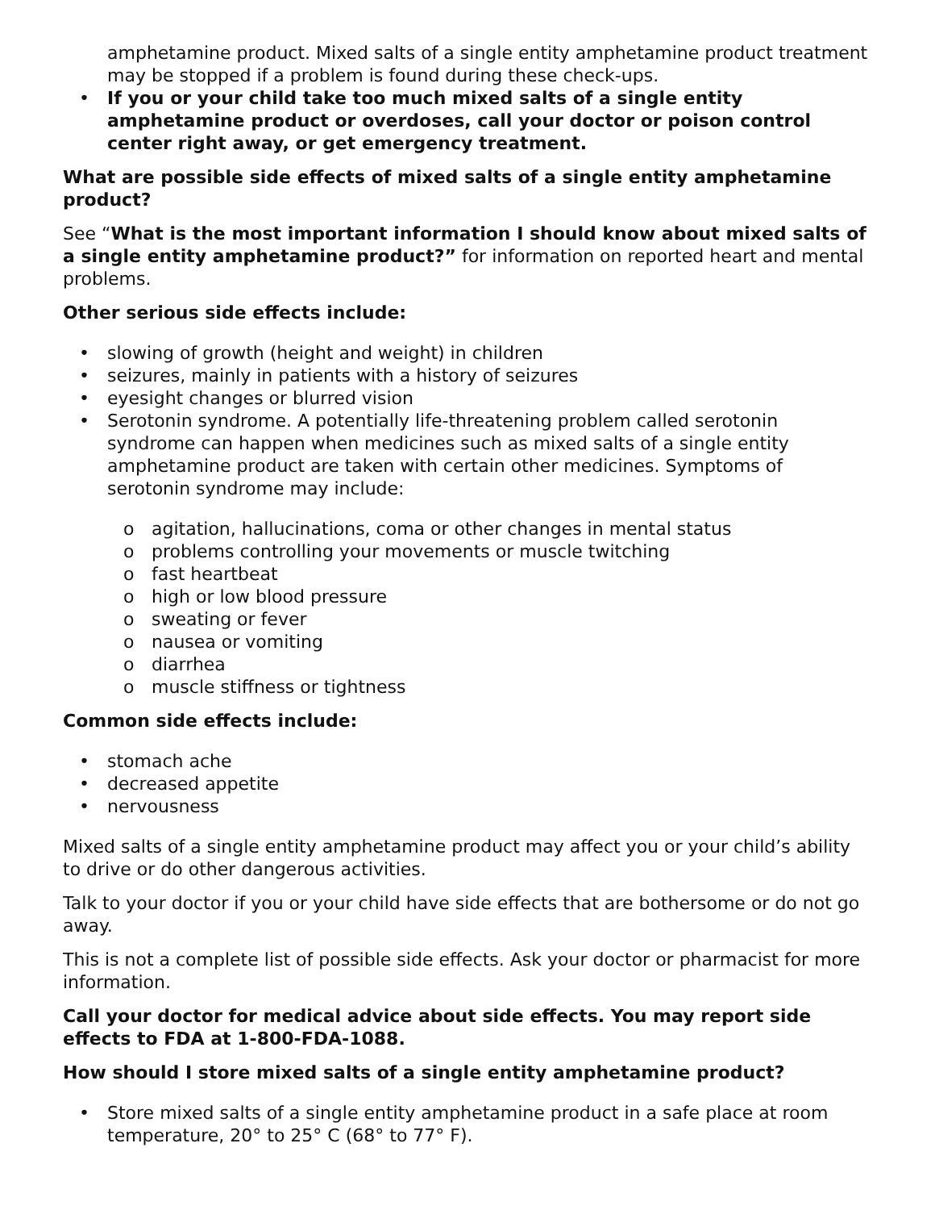amphetamine product. Mixed salts of a single entity amphetamine product treatment may be stopped if a problem is found during these check-ups.
• If you or your child take too much mixed salts of a single entity amphetamine product or overdoses, call your doctor or poison control center right away, or get emergency treatment.
What are possible side effects of mixed salts of a single entity amphetamine product?
See “What is the most important information I should know about mixed salts of a single entity amphetamine product?” for information on reported heart and mental problems.
Other serious side effects include:
• slowing of growth (height and weight) in children
• seizures, mainly in patients with a history of seizures
• eyesight changes or blurred vision
• Serotonin syndrome. A potentially life-threatening problem called serotonin syndrome can happen when medicines such as mixed salts of a single entity amphetamine product are taken with certain other medicines. Symptoms of serotonin syndrome may include:
o agitation, hallucinations, coma or other changes in mental status
o problems controlling your movements or muscle twitching
o fast heartbeat
o high or low blood pressure
o sweating or fever
o nausea or vomiting
o diarrhea
o muscle stiffness or tightness
Common side effects include:
• stomach ache
• decreased appetite
• nervousness
Mixed salts of a single entity amphetamine product may affect you or your child’s ability to drive or do other dangerous activities.
Talk to your doctor if you or your child have side effects that are bothersome or do not go away.
This is not a complete list of possible side effects. Ask your doctor or pharmacist for more information.
Call your doctor for medical advice about side effects. You may report side effects to FDA at 1-800-FDA-1088.
How should I store mixed salts of a single entity amphetamine product?
• Store mixed salts of a single entity amphetamine product in a safe place at room temperature, 20° to 25° C (68° to 77° F).